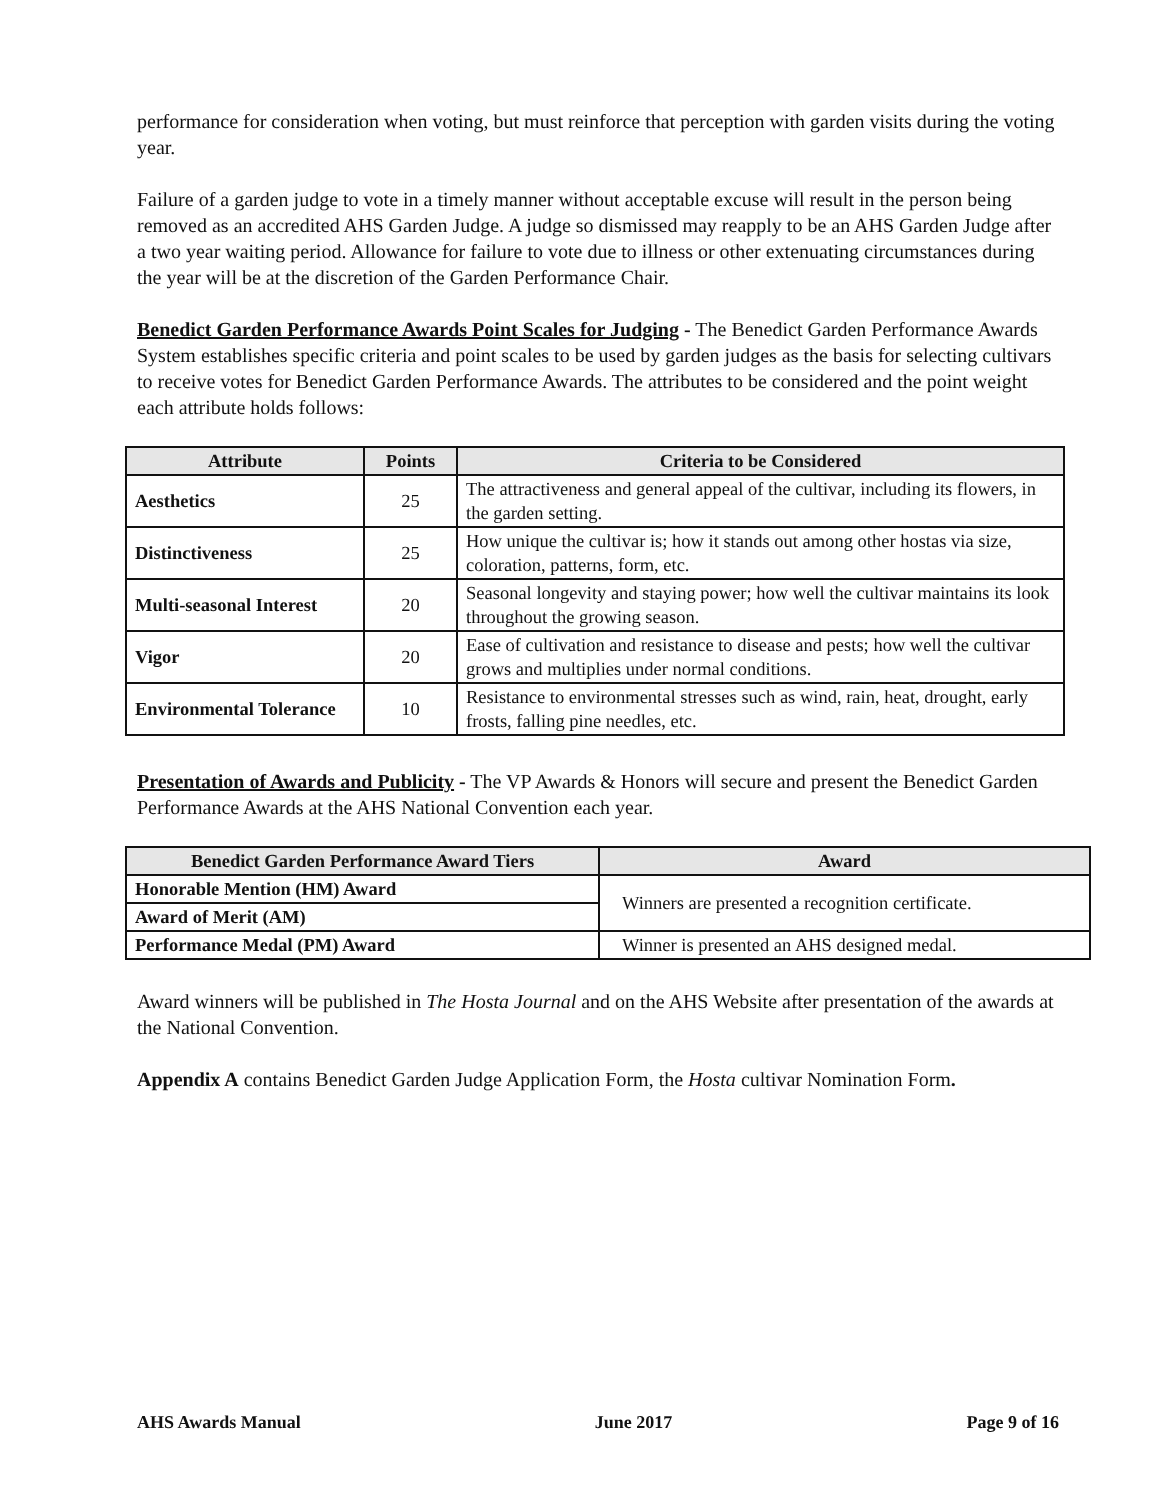performance for consideration when voting, but must reinforce that perception with garden visits during the voting year.
Failure of a garden judge to vote in a timely manner without acceptable excuse will result in the person being removed as an accredited AHS Garden Judge. A judge so dismissed may reapply to be an AHS Garden Judge after a two year waiting period. Allowance for failure to vote due to illness or other extenuating circumstances during the year will be at the discretion of the Garden Performance Chair.
Benedict Garden Performance Awards Point Scales for Judging - The Benedict Garden Performance Awards System establishes specific criteria and point scales to be used by garden judges as the basis for selecting cultivars to receive votes for Benedict Garden Performance Awards. The attributes to be considered and the point weight each attribute holds follows:
| Attribute | Points | Criteria to be Considered |
| --- | --- | --- |
| Aesthetics | 25 | The attractiveness and general appeal of the cultivar, including its flowers, in the garden setting. |
| Distinctiveness | 25 | How unique the cultivar is; how it stands out among other hostas via size, coloration, patterns, form, etc. |
| Multi-seasonal Interest | 20 | Seasonal longevity and staying power; how well the cultivar maintains its look throughout the growing season. |
| Vigor | 20 | Ease of cultivation and resistance to disease and pests; how well the cultivar grows and multiplies under normal conditions. |
| Environmental Tolerance | 10 | Resistance to environmental stresses such as wind, rain, heat, drought, early frosts, falling pine needles, etc. |
Presentation of Awards and Publicity - The VP Awards & Honors will secure and present the Benedict Garden Performance Awards at the AHS National Convention each year.
| Benedict Garden Performance Award Tiers | Award |
| --- | --- |
| Honorable Mention (HM) Award | Winners are presented a recognition certificate. |
| Award of Merit (AM) | |
| Performance Medal (PM) Award | Winner is presented an AHS designed medal. |
Award winners will be published in The Hosta Journal and on the AHS Website after presentation of the awards at the National Convention.
Appendix A contains Benedict Garden Judge Application Form, the Hosta cultivar Nomination Form.
AHS Awards Manual June 2017 Page 9 of 16